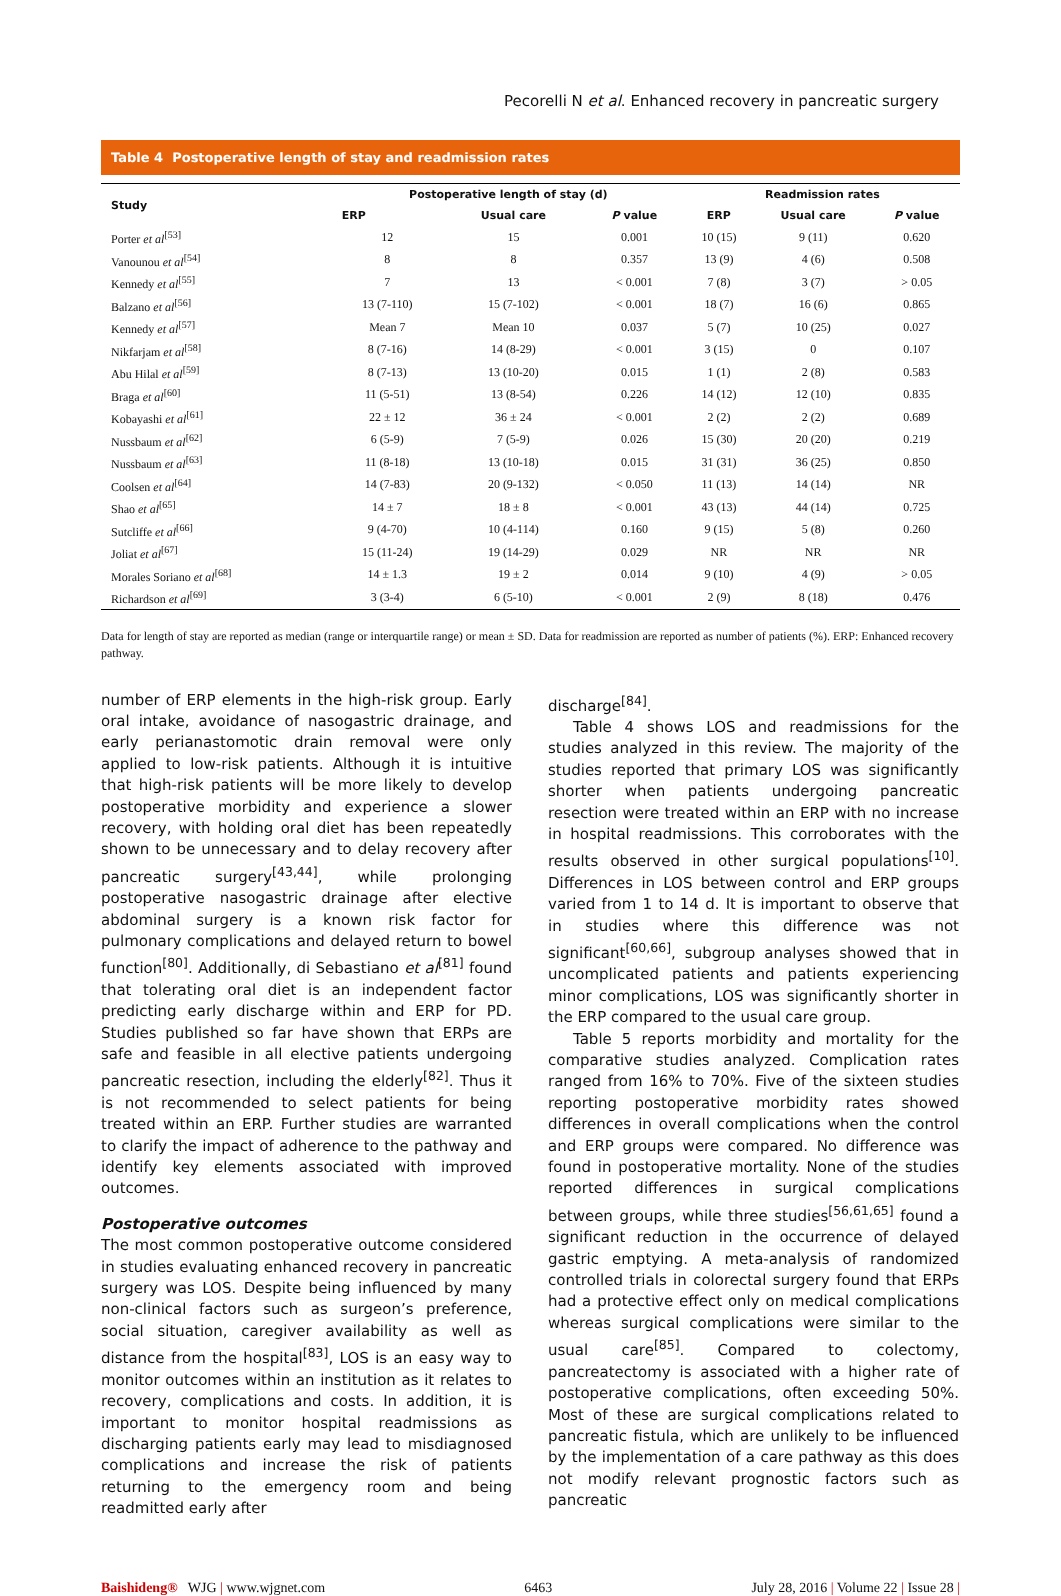Pecorelli N et al. Enhanced recovery in pancreatic surgery
Table 4 Postoperative length of stay and readmission rates
| Study | Postoperative length of stay (d) | | | Readmission rates | | |
| --- | --- | --- | --- | --- | --- | --- |
| | ERP | Usual care | P value | ERP | Usual care | P value |
| Porter et al<sup>[53]</sup> | 12 | 15 | 0.001 | 10 (15) | 9 (11) | 0.620 |
| Vanounou et al<sup>[54]</sup> | 8 | 8 | 0.357 | 13 (9) | 4 (6) | 0.508 |
| Kennedy et al<sup>[55]</sup> | 7 | 13 | < 0.001 | 7 (8) | 3 (7) | > 0.05 |
| Balzano et al<sup>[56]</sup> | 13 (7-110) | 15 (7-102) | < 0.001 | 18 (7) | 16 (6) | 0.865 |
| Kennedy et al<sup>[57]</sup> | Mean 7 | Mean 10 | 0.037 | 5 (7) | 10 (25) | 0.027 |
| Nikfarjam et al<sup>[58]</sup> | 8 (7-16) | 14 (8-29) | < 0.001 | 3 (15) | 0 | 0.107 |
| Abu Hilal et al<sup>[59]</sup> | 8 (7-13) | 13 (10-20) | 0.015 | 1 (1) | 2 (8) | 0.583 |
| Braga et al<sup>[60]</sup> | 11 (5-51) | 13 (8-54) | 0.226 | 14 (12) | 12 (10) | 0.835 |
| Kobayashi et al<sup>[61]</sup> | 22 ± 12 | 36 ± 24 | < 0.001 | 2 (2) | 2 (2) | 0.689 |
| Nussbaum et al<sup>[62]</sup> | 6 (5-9) | 7 (5-9) | 0.026 | 15 (30) | 20 (20) | 0.219 |
| Nussbaum et al<sup>[63]</sup> | 11 (8-18) | 13 (10-18) | 0.015 | 31 (31) | 36 (25) | 0.850 |
| Coolsen et al<sup>[64]</sup> | 14 (7-83) | 20 (9-132) | < 0.050 | 11 (13) | 14 (14) | NR |
| Shao et al<sup>[65]</sup> | 14 ± 7 | 18 ± 8 | < 0.001 | 43 (13) | 44 (14) | 0.725 |
| Sutcliffe et al<sup>[66]</sup> | 9 (4-70) | 10 (4-114) | 0.160 | 9 (15) | 5 (8) | 0.260 |
| Joliat et al<sup>[67]</sup> | 15 (11-24) | 19 (14-29) | 0.029 | NR | NR | NR |
| Morales Soriano et al<sup>[68]</sup> | 14 ± 1.3 | 19 ± 2 | 0.014 | 9 (10) | 4 (9) | > 0.05 |
| Richardson et al<sup>[69]</sup> | 3 (3-4) | 6 (5-10) | < 0.001 | 2 (9) | 8 (18) | 0.476 |
Data for length of stay are reported as median (range or interquartile range) or mean ± SD. Data for readmission are reported as number of patients (%). ERP: Enhanced recovery pathway.
number of ERP elements in the high-risk group. Early oral intake, avoidance of nasogastric drainage, and early perianastomotic drain removal were only applied to low-risk patients. Although it is intuitive that high-risk patients will be more likely to develop postoperative morbidity and experience a slower recovery, with holding oral diet has been repeatedly shown to be unnecessary and to delay recovery after pancreatic surgery<sup>[43,44]</sup>, while prolonging postoperative nasogastric drainage after elective abdominal surgery is a known risk factor for pulmonary complications and delayed return to bowel function<sup>[80]</sup>. Additionally, di Sebastiano et al<sup>[81]</sup> found that tolerating oral diet is an independent factor predicting early discharge within and ERP for PD. Studies published so far have shown that ERPs are safe and feasible in all elective patients undergoing pancreatic resection, including the elderly<sup>[82]</sup>. Thus it is not recommended to select patients for being treated within an ERP. Further studies are warranted to clarify the impact of adherence to the pathway and identify key elements associated with improved outcomes.
Postoperative outcomes
The most common postoperative outcome considered in studies evaluating enhanced recovery in pancreatic surgery was LOS. Despite being influenced by many non-clinical factors such as surgeon’s preference, social situation, caregiver availability as well as distance from the hospital<sup>[83]</sup>, LOS is an easy way to monitor outcomes within an institution as it relates to recovery, complications and costs. In addition, it is important to monitor hospital readmissions as discharging patients early may lead to misdiagnosed complications and increase the risk of patients returning to the emergency room and being readmitted early after
discharge<sup>[84]</sup>.
Table 4 shows LOS and readmissions for the studies analyzed in this review. The majority of the studies reported that primary LOS was significantly shorter when patients undergoing pancreatic resection were treated within an ERP with no increase in hospital readmissions. This corroborates with the results observed in other surgical populations<sup>[10]</sup>. Differences in LOS between control and ERP groups varied from 1 to 14 d. It is important to observe that in studies where this difference was not significant<sup>[60,66]</sup>, subgroup analyses showed that in uncomplicated patients and patients experiencing minor complications, LOS was significantly shorter in the ERP compared to the usual care group.
Table 5 reports morbidity and mortality for the comparative studies analyzed. Complication rates ranged from 16% to 70%. Five of the sixteen studies reporting postoperative morbidity rates showed differences in overall complications when the control and ERP groups were compared. No difference was found in postoperative mortality. None of the studies reported differences in surgical complications between groups, while three studies<sup>[56,61,65]</sup> found a significant reduction in the occurrence of delayed gastric emptying. A meta-analysis of randomized controlled trials in colorectal surgery found that ERPs had a protective effect only on medical complications whereas surgical complications were similar to the usual care<sup>[85]</sup>. Compared to colectomy, pancreatectomy is associated with a higher rate of postoperative complications, often exceeding 50%. Most of these are surgical complications related to pancreatic fistula, which are unlikely to be influenced by the implementation of a care pathway as this does not modify relevant prognostic factors such as pancreatic
Baishideng® WJG | www.wjgnet.com 6463 July 28, 2016 | Volume 22 | Issue 28 |